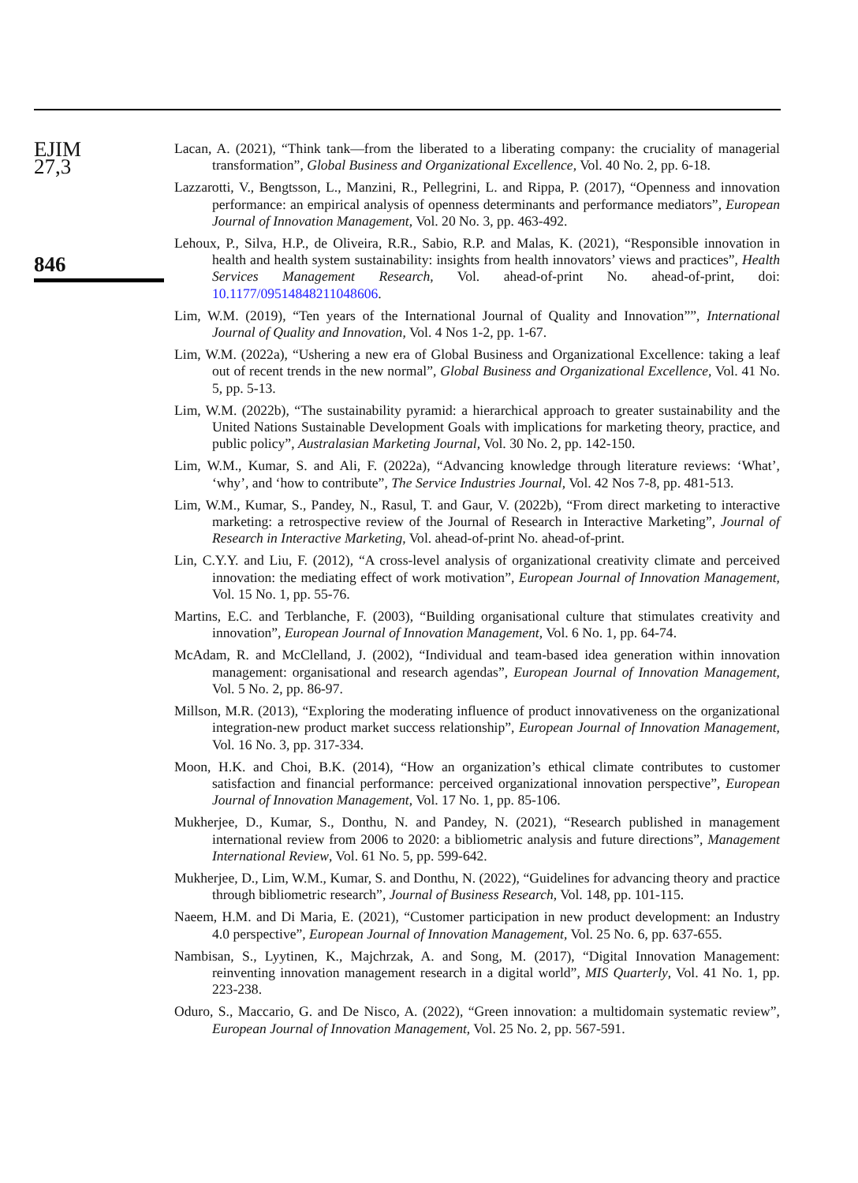EJIM
27,3
846
Lacan, A. (2021), “Think tank—from the liberated to a liberating company: the cruciality of managerial transformation”, Global Business and Organizational Excellence, Vol. 40 No. 2, pp. 6-18.
Lazzarotti, V., Bengtsson, L., Manzini, R., Pellegrini, L. and Rippa, P. (2017), “Openness and innovation performance: an empirical analysis of openness determinants and performance mediators”, European Journal of Innovation Management, Vol. 20 No. 3, pp. 463-492.
Lehoux, P., Silva, H.P., de Oliveira, R.R., Sabio, R.P. and Malas, K. (2021), “Responsible innovation in health and health system sustainability: insights from health innovators’ views and practices”, Health Services Management Research, Vol. ahead-of-print No. ahead-of-print, doi: 10.1177/09514848211048606.
Lim, W.M. (2019), “Ten years of the International Journal of Quality and Innovation””, International Journal of Quality and Innovation, Vol. 4 Nos 1-2, pp. 1-67.
Lim, W.M. (2022a), “Ushering a new era of Global Business and Organizational Excellence: taking a leaf out of recent trends in the new normal”, Global Business and Organizational Excellence, Vol. 41 No. 5, pp. 5-13.
Lim, W.M. (2022b), “The sustainability pyramid: a hierarchical approach to greater sustainability and the United Nations Sustainable Development Goals with implications for marketing theory, practice, and public policy”, Australasian Marketing Journal, Vol. 30 No. 2, pp. 142-150.
Lim, W.M., Kumar, S. and Ali, F. (2022a), “Advancing knowledge through literature reviews: ‘What’, ‘why’, and ‘how to contribute”, The Service Industries Journal, Vol. 42 Nos 7-8, pp. 481-513.
Lim, W.M., Kumar, S., Pandey, N., Rasul, T. and Gaur, V. (2022b), “From direct marketing to interactive marketing: a retrospective review of the Journal of Research in Interactive Marketing”, Journal of Research in Interactive Marketing, Vol. ahead-of-print No. ahead-of-print.
Lin, C.Y.Y. and Liu, F. (2012), “A cross-level analysis of organizational creativity climate and perceived innovation: the mediating effect of work motivation”, European Journal of Innovation Management, Vol. 15 No. 1, pp. 55-76.
Martins, E.C. and Terblanche, F. (2003), “Building organisational culture that stimulates creativity and innovation”, European Journal of Innovation Management, Vol. 6 No. 1, pp. 64-74.
McAdam, R. and McClelland, J. (2002), “Individual and team-based idea generation within innovation management: organisational and research agendas”, European Journal of Innovation Management, Vol. 5 No. 2, pp. 86-97.
Millson, M.R. (2013), “Exploring the moderating influence of product innovativeness on the organizational integration-new product market success relationship”, European Journal of Innovation Management, Vol. 16 No. 3, pp. 317-334.
Moon, H.K. and Choi, B.K. (2014), “How an organization’s ethical climate contributes to customer satisfaction and financial performance: perceived organizational innovation perspective”, European Journal of Innovation Management, Vol. 17 No. 1, pp. 85-106.
Mukherjee, D., Kumar, S., Donthu, N. and Pandey, N. (2021), “Research published in management international review from 2006 to 2020: a bibliometric analysis and future directions”, Management International Review, Vol. 61 No. 5, pp. 599-642.
Mukherjee, D., Lim, W.M., Kumar, S. and Donthu, N. (2022), “Guidelines for advancing theory and practice through bibliometric research”, Journal of Business Research, Vol. 148, pp. 101-115.
Naeem, H.M. and Di Maria, E. (2021), “Customer participation in new product development: an Industry 4.0 perspective”, European Journal of Innovation Management, Vol. 25 No. 6, pp. 637-655.
Nambisan, S., Lyytinen, K., Majchrzak, A. and Song, M. (2017), “Digital Innovation Management: reinventing innovation management research in a digital world”, MIS Quarterly, Vol. 41 No. 1, pp. 223-238.
Oduro, S., Maccario, G. and De Nisco, A. (2022), “Green innovation: a multidomain systematic review”, European Journal of Innovation Management, Vol. 25 No. 2, pp. 567-591.